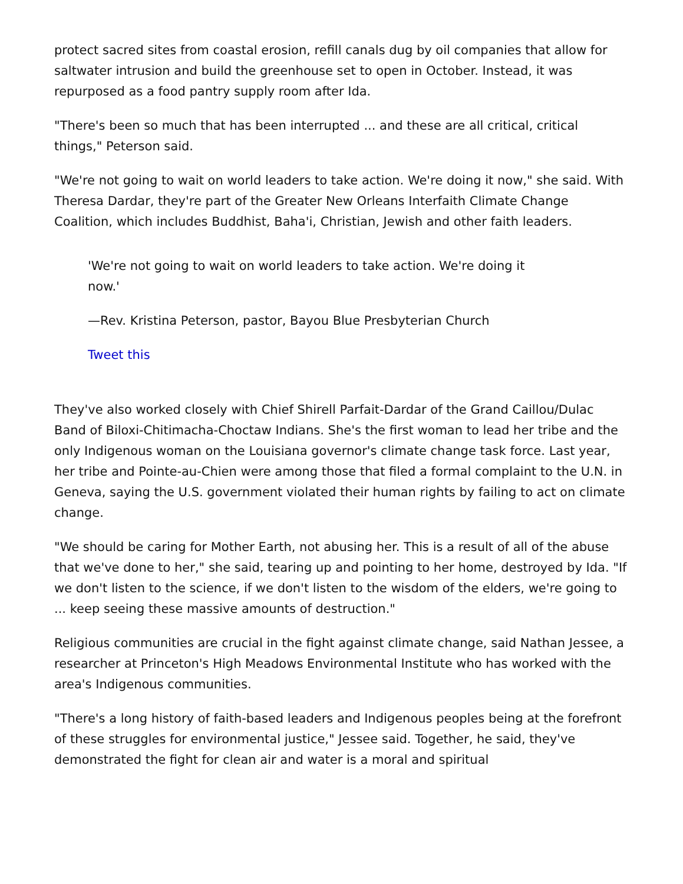protect sacred sites from coastal erosion, refill canals dug by oil companies that allow for saltwater intrusion and build the greenhouse set to open in October. Instead, it was repurposed as a food pantry supply room after Ida.
"There's been so much that has been interrupted ... and these are all critical, critical things," Peterson said.
"We're not going to wait on world leaders to take action. We're doing it now," she said. With Theresa Dardar, they're part of the Greater New Orleans Interfaith Climate Change Coalition, which includes Buddhist, Baha'i, Christian, Jewish and other faith leaders.
'We're not going to wait on world leaders to take action. We're doing it now.'
—Rev. Kristina Peterson, pastor, Bayou Blue Presbyterian Church
Tweet this
They've also worked closely with Chief Shirell Parfait-Dardar of the Grand Caillou/Dulac Band of Biloxi-Chitimacha-Choctaw Indians. She's the first woman to lead her tribe and the only Indigenous woman on the Louisiana governor's climate change task force. Last year, her tribe and Pointe-au-Chien were among those that filed a formal complaint to the U.N. in Geneva, saying the U.S. government violated their human rights by failing to act on climate change.
"We should be caring for Mother Earth, not abusing her. This is a result of all of the abuse that we've done to her," she said, tearing up and pointing to her home, destroyed by Ida. "If we don't listen to the science, if we don't listen to the wisdom of the elders, we're going to ... keep seeing these massive amounts of destruction."
Religious communities are crucial in the fight against climate change, said Nathan Jessee, a researcher at Princeton's High Meadows Environmental Institute who has worked with the area's Indigenous communities.
"There's a long history of faith-based leaders and Indigenous peoples being at the forefront of these struggles for environmental justice," Jessee said. Together, he said, they've demonstrated the fight for clean air and water is a moral and spiritual